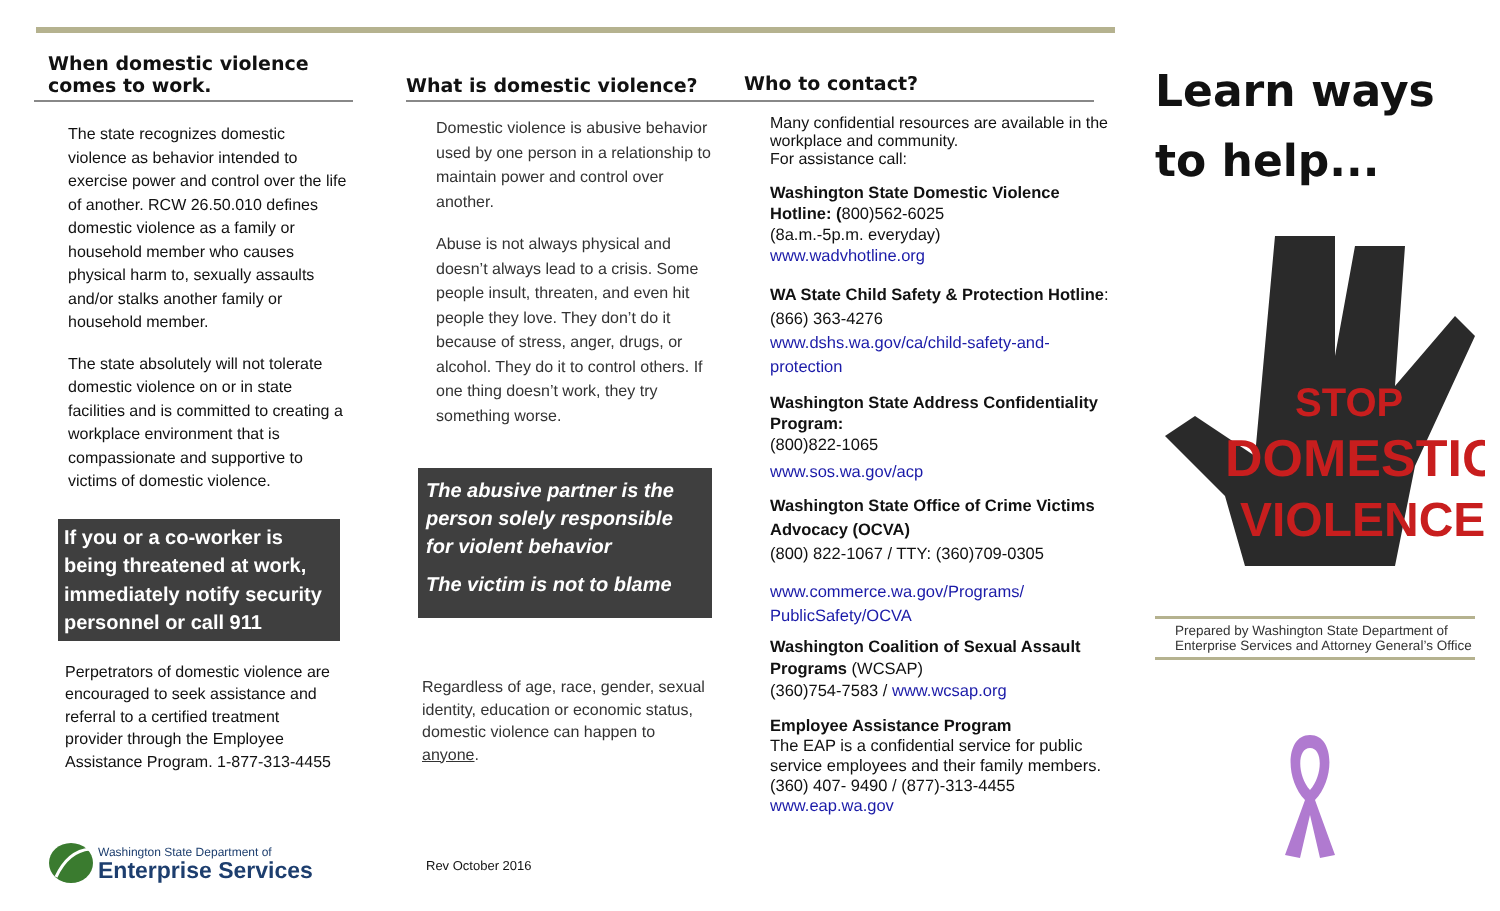When domestic violence
comes to work.
The state recognizes domestic violence as behavior intended to exercise power and control over the life of another. RCW 26.50.010 defines domestic violence as a family or household member who causes physical harm to, sexually assaults and/or stalks another family or household member.
The state absolutely will not tolerate domestic violence on or in state facilities and is committed to creating a workplace environment that is compassionate and supportive to victims of domestic violence.
If you or a co-worker is being threatened at work, immediately notify security personnel or call 911
Perpetrators of domestic violence are encouraged to seek assistance and referral to a certified treatment provider through the Employee Assistance Program. 1-877-313-4455
Washington State Department of
Enterprise Services
What is domestic violence?
Domestic violence is abusive behavior used by one person in a relationship to maintain power and control over another.
Abuse is not always physical and doesn’t always lead to a crisis. Some people insult, threaten, and even hit people they love. They don’t do it because of stress, anger, drugs, or alcohol. They do it to control others. If one thing doesn’t work, they try something worse.
The abusive partner is the person solely responsible for violent behavior
The victim is not to blame
Regardless of age, race, gender, sexual identity, education or economic status, domestic violence can happen to anyone.
Rev October 2016
Who to contact?
Many confidential resources are available in the workplace and community.
For assistance call:
Washington State Domestic Violence Hotline: (800)562-6025
(8a.m.-5p.m. everyday)
www.wadvhotline.org
WA State Child Safety & Protection Hotline: (866) 363-4276
www.dshs.wa.gov/ca/child-safety-and-protection
Washington State Address Confidentiality Program:
(800)822-1065
www.sos.wa.gov/acp
Washington State Office of Crime Victims Advocacy (OCVA)
(800) 822-1067 / TTY: (360)709-0305
www.commerce.wa.gov/Programs/
PublicSafety/OCVA
Washington Coalition of Sexual Assault Programs (WCSAP)
(360)754-7583 / www.wcsap.org
Employee Assistance Program
The EAP is a confidential service for public service employees and their family members.
(360) 407- 9490 / (877)-313-4455
www.eap.wa.gov
Learn ways
to help...
DOMESTIC
VIOLENCE
STOP
Prepared by Washington State Department of Enterprise Services and Attorney General’s Office